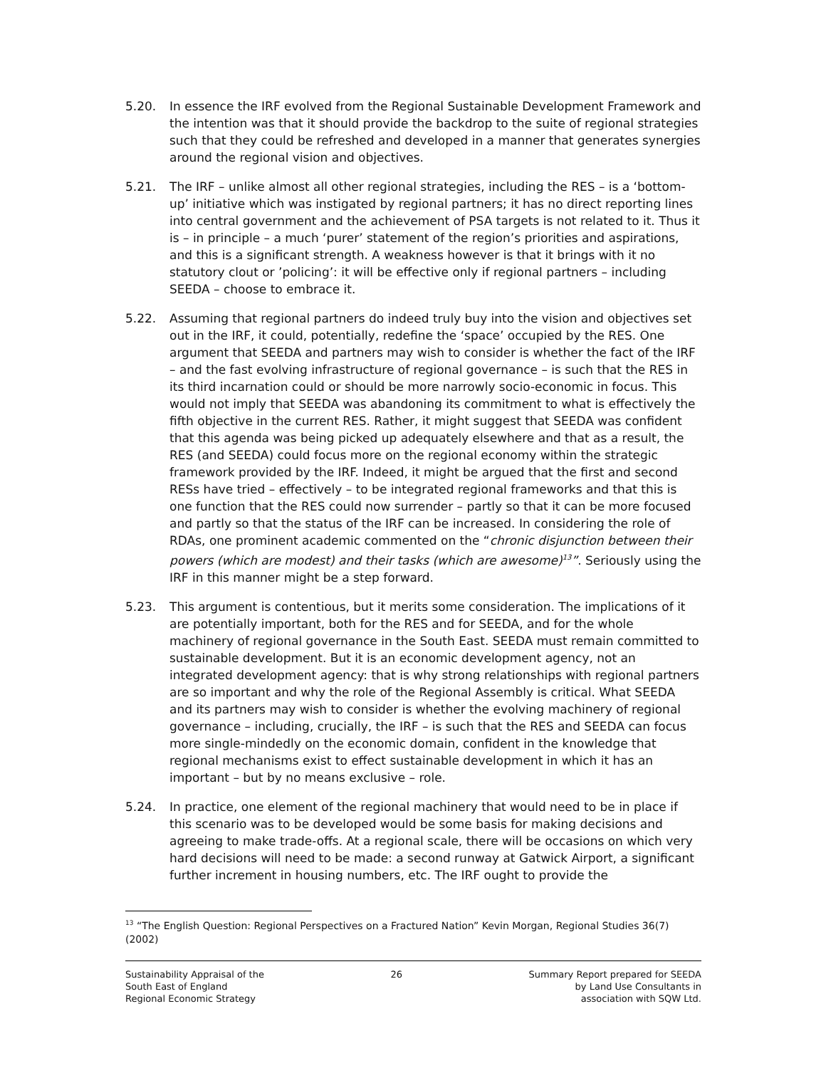5.20. In essence the IRF evolved from the Regional Sustainable Development Framework and the intention was that it should provide the backdrop to the suite of regional strategies such that they could be refreshed and developed in a manner that generates synergies around the regional vision and objectives.
5.21. The IRF – unlike almost all other regional strategies, including the RES – is a ‘bottom-up’ initiative which was instigated by regional partners; it has no direct reporting lines into central government and the achievement of PSA targets is not related to it. Thus it is – in principle – a much ‘purer’ statement of the region’s priorities and aspirations, and this is a significant strength. A weakness however is that it brings with it no statutory clout or ’policing’: it will be effective only if regional partners – including SEEDA – choose to embrace it.
5.22. Assuming that regional partners do indeed truly buy into the vision and objectives set out in the IRF, it could, potentially, redefine the ‘space’ occupied by the RES. One argument that SEEDA and partners may wish to consider is whether the fact of the IRF – and the fast evolving infrastructure of regional governance – is such that the RES in its third incarnation could or should be more narrowly socio-economic in focus. This would not imply that SEEDA was abandoning its commitment to what is effectively the fifth objective in the current RES. Rather, it might suggest that SEEDA was confident that this agenda was being picked up adequately elsewhere and that as a result, the RES (and SEEDA) could focus more on the regional economy within the strategic framework provided by the IRF. Indeed, it might be argued that the first and second RESs have tried – effectively – to be integrated regional frameworks and that this is one function that the RES could now surrender – partly so that it can be more focused and partly so that the status of the IRF can be increased. In considering the role of RDAs, one prominent academic commented on the “chronic disjunction between their powers (which are modest) and their tasks (which are awesome)<sup>13</sup>”. Seriously using the IRF in this manner might be a step forward.
5.23. This argument is contentious, but it merits some consideration. The implications of it are potentially important, both for the RES and for SEEDA, and for the whole machinery of regional governance in the South East. SEEDA must remain committed to sustainable development. But it is an economic development agency, not an integrated development agency: that is why strong relationships with regional partners are so important and why the role of the Regional Assembly is critical. What SEEDA and its partners may wish to consider is whether the evolving machinery of regional governance – including, crucially, the IRF – is such that the RES and SEEDA can focus more single-mindedly on the economic domain, confident in the knowledge that regional mechanisms exist to effect sustainable development in which it has an important – but by no means exclusive – role.
5.24. In practice, one element of the regional machinery that would need to be in place if this scenario was to be developed would be some basis for making decisions and agreeing to make trade-offs. At a regional scale, there will be occasions on which very hard decisions will need to be made: a second runway at Gatwick Airport, a significant further increment in housing numbers, etc. The IRF ought to provide the
<sup>13</sup> “The English Question: Regional Perspectives on a Fractured Nation” Kevin Morgan, Regional Studies 36(7) (2002)
Sustainability Appraisal of the
South East of England
Regional Economic Strategy
26 Summary Report prepared for SEEDA
by Land Use Consultants in
association with SQW Ltd.